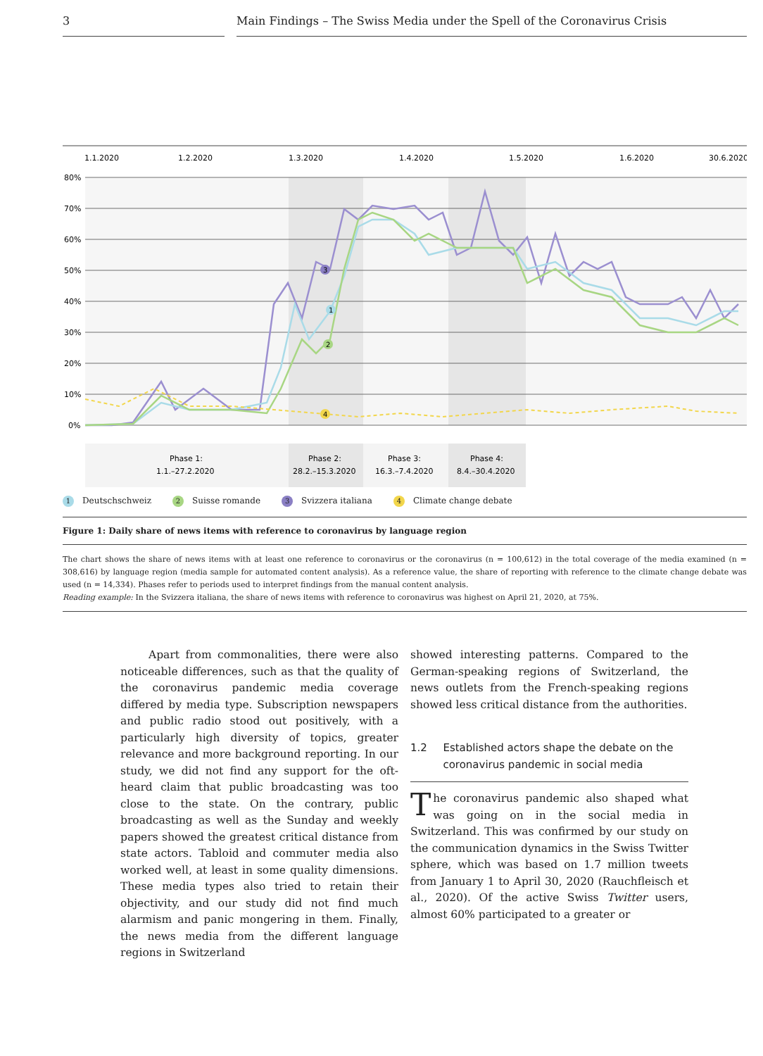3 Main Findings – The Swiss Media under the Spell of the Coronavirus Crisis
1.1.2020
1.2.2020
1.3.2020
1.4.2020
1.5.2020
1.6.2020
30.6.2020
80%
70%
60%
50%
40%
30%
20%
10%
0%
3
1
2
4
Phase 1:
1.1.–27.2.2020
Phase 2:
28.2.–15.3.2020
Phase 3:
16.3.–7.4.2020
Phase 4:
8.4.–30.4.2020
1 Deutschschweiz 2 Suisse romande 3 Svizzera italiana 4 Climate change debate
Figure 1: Daily share of news items with reference to coronavirus by language region
The chart shows the share of news items with at least one reference to coronavirus or the coronavirus (n = 100,612) in the total coverage of the media examined (n = 308,616) by language region (media sample for automated content analysis). As a reference value, the share of reporting with reference to the climate change debate was used (n = 14,334). Phases refer to periods used to interpret findings from the manual content analysis.
Reading example: In the Svizzera italiana, the share of news items with reference to coronavirus was highest on April 21, 2020, at 75%.
Apart from commonalities, there were also noticeable differences, such as that the quality of the coronavirus pandemic media coverage differed by media type. Subscription newspapers and public radio stood out positively, with a particularly high diversity of topics, greater relevance and more background reporting. In our study, we did not find any support for the oft-heard claim that public broadcasting was too close to the state. On the contrary, public broadcasting as well as the Sunday and weekly papers showed the greatest critical distance from state actors. Tabloid and commuter media also worked well, at least in some quality dimensions. These media types also tried to retain their objectivity, and our study did not find much alarmism and panic mongering in them. Finally, the news media from the different language regions in Switzerland
showed interesting patterns. Compared to the German-speaking regions of Switzerland, the news outlets from the French-speaking regions showed less critical distance from the authorities.
1.2 Established actors shape the debate on the coronavirus pandemic in social media
The coronavirus pandemic also shaped what was going on in the social media in Switzerland. This was confirmed by our study on the communication dynamics in the Swiss Twitter sphere, which was based on 1.7 million tweets from January 1 to April 30, 2020 (Rauchfleisch et al., 2020). Of the active Swiss Twitter users, almost 60% participated to a greater or